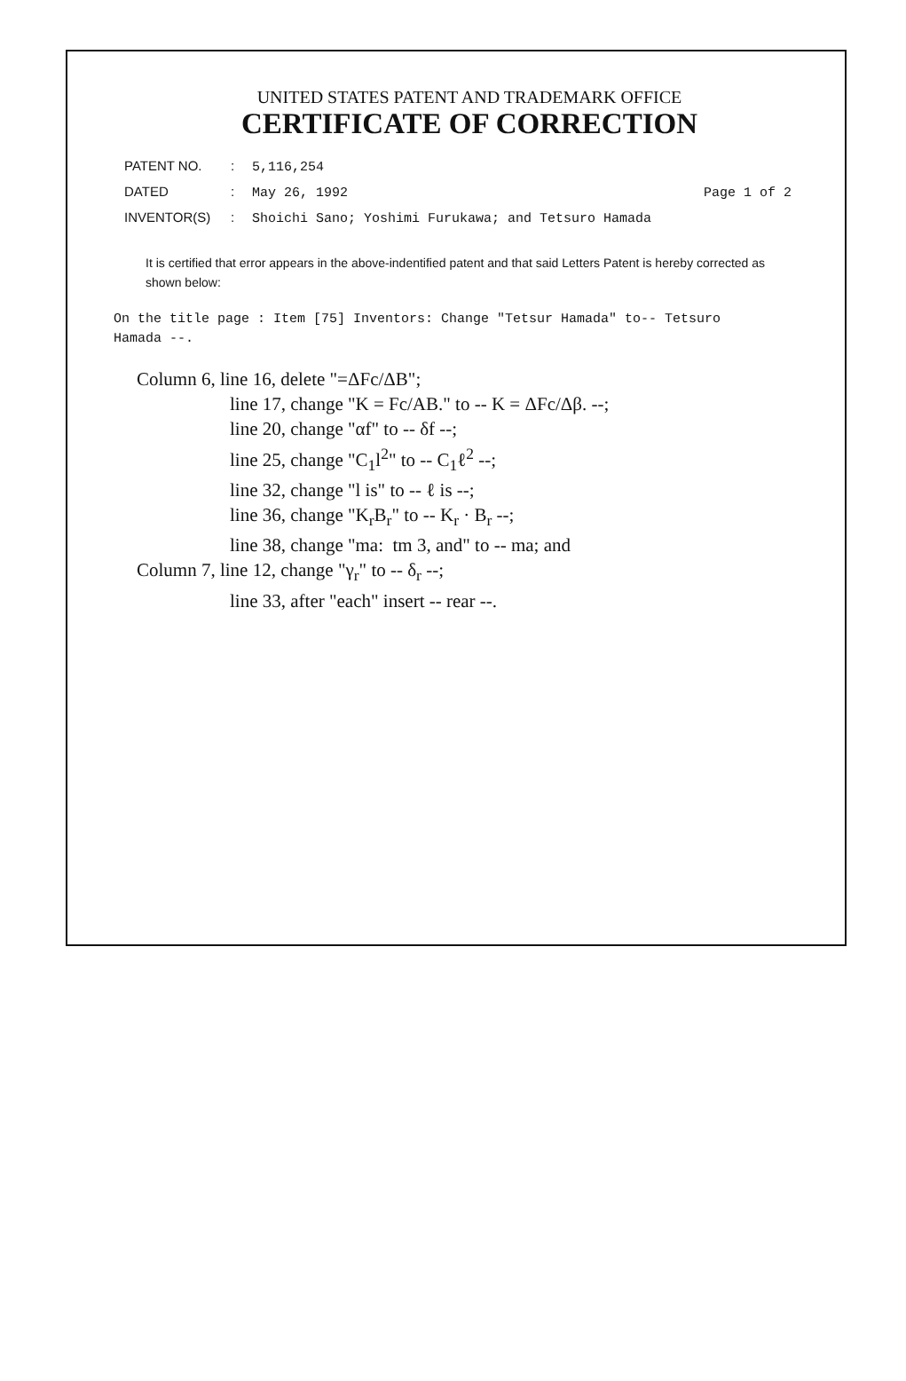UNITED STATES PATENT AND TRADEMARK OFFICE
CERTIFICATE OF CORRECTION
PATENT NO.: 5,116,254
DATED: May 26, 1992 Page 1 of 2
INVENTOR(S): Shoichi Sano; Yoshimi Furukawa; and Tetsuro Hamada
It is certified that error appears in the above-indentified patent and that said Letters Patent is hereby corrected as shown below:
On the title page : Item [75] Inventors: Change "Tetsur Hamada" to-- Tetsuro Hamada --.
Column 6, line 16, delete "=ΔFc/ΔB";
line 17, change "K = Fc/AB." to -- K = ΔFc/Δβ. --;
line 20, change "αf" to -- δf --;
line 25, change "C<sub>1</sub>l<sup>2</sup>" to -- C<sub>1</sub>ℓ<sup>2</sup> --;
line 32, change "l is" to -- ℓ is --;
line 36, change "K<sub>r</sub>B<sub>r</sub>" to -- K<sub>r</sub> · B<sub>r</sub> --;
line 38, change "ma: tm 3, and" to -- ma; and
Column 7, line 12, change "γ<sub>r</sub>" to -- δ<sub>r</sub> --;
line 33, after "each" insert -- rear --.